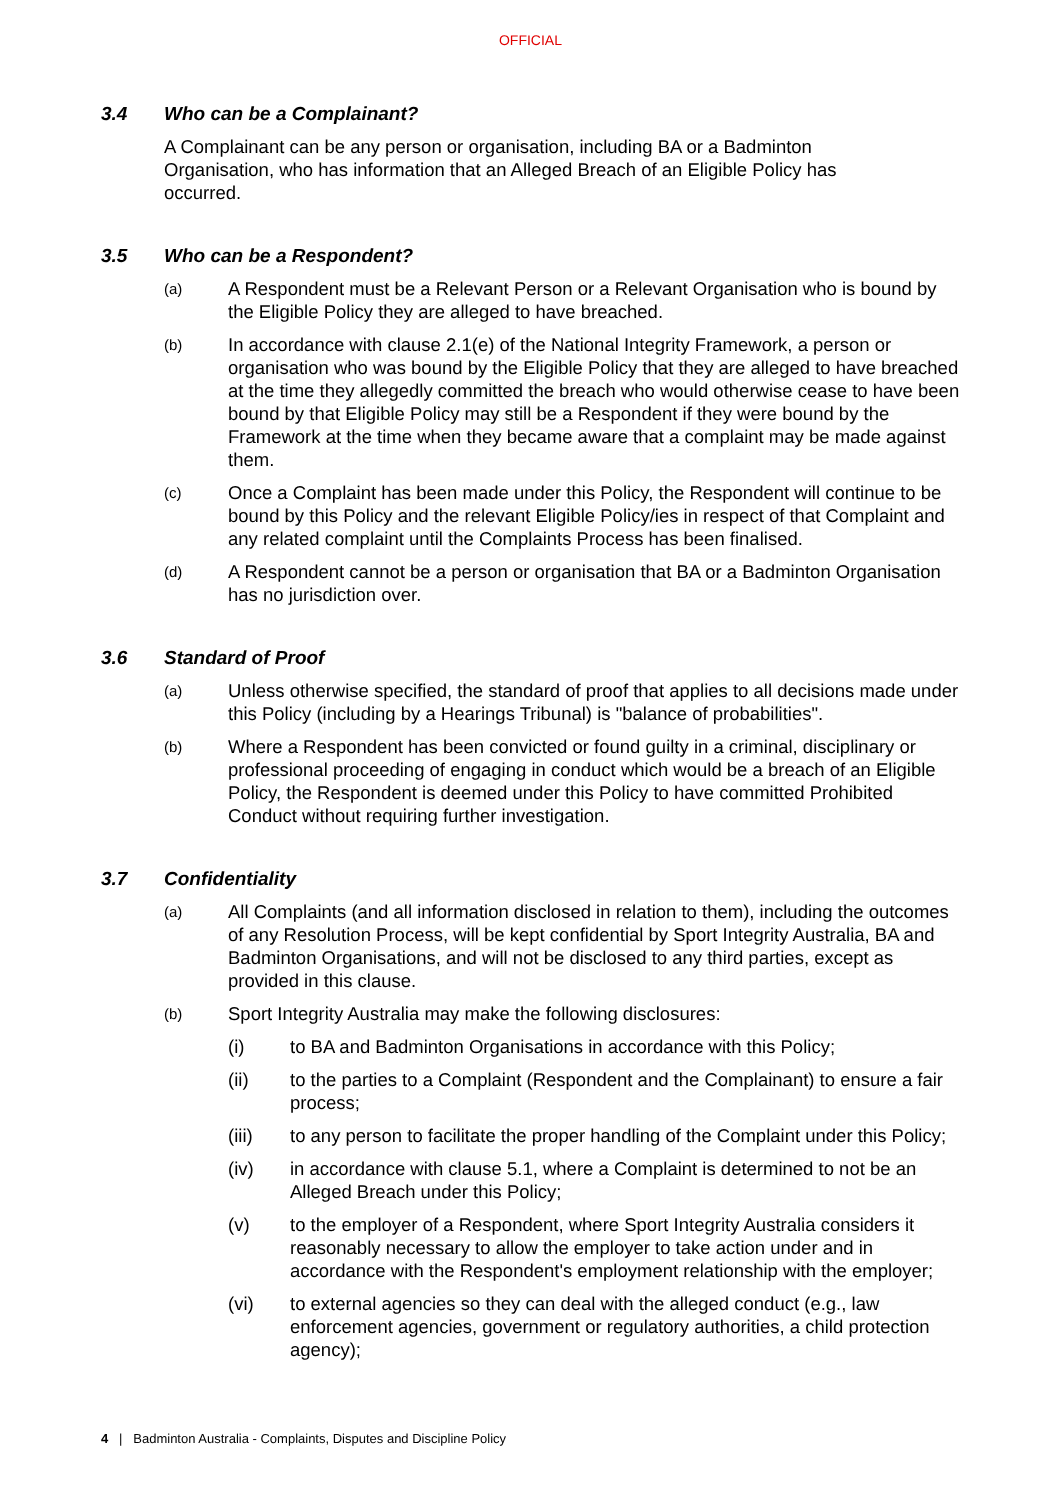OFFICIAL
3.4 Who can be a Complainant?
A Complainant can be any person or organisation, including BA or a Badminton Organisation, who has information that an Alleged Breach of an Eligible Policy has occurred.
3.5 Who can be a Respondent?
(a) A Respondent must be a Relevant Person or a Relevant Organisation who is bound by the Eligible Policy they are alleged to have breached.
(b) In accordance with clause 2.1(e) of the National Integrity Framework, a person or organisation who was bound by the Eligible Policy that they are alleged to have breached at the time they allegedly committed the breach who would otherwise cease to have been bound by that Eligible Policy may still be a Respondent if they were bound by the Framework at the time when they became aware that a complaint may be made against them.
(c) Once a Complaint has been made under this Policy, the Respondent will continue to be bound by this Policy and the relevant Eligible Policy/ies in respect of that Complaint and any related complaint until the Complaints Process has been finalised.
(d) A Respondent cannot be a person or organisation that BA or a Badminton Organisation has no jurisdiction over.
3.6 Standard of Proof
(a) Unless otherwise specified, the standard of proof that applies to all decisions made under this Policy (including by a Hearings Tribunal) is "balance of probabilities".
(b) Where a Respondent has been convicted or found guilty in a criminal, disciplinary or professional proceeding of engaging in conduct which would be a breach of an Eligible Policy, the Respondent is deemed under this Policy to have committed Prohibited Conduct without requiring further investigation.
3.7 Confidentiality
(a) All Complaints (and all information disclosed in relation to them), including the outcomes of any Resolution Process, will be kept confidential by Sport Integrity Australia, BA and Badminton Organisations, and will not be disclosed to any third parties, except as provided in this clause.
(b) Sport Integrity Australia may make the following disclosures:
(i) to BA and Badminton Organisations in accordance with this Policy;
(ii) to the parties to a Complaint (Respondent and the Complainant) to ensure a fair process;
(iii) to any person to facilitate the proper handling of the Complaint under this Policy;
(iv) in accordance with clause 5.1, where a Complaint is determined to not be an Alleged Breach under this Policy;
(v) to the employer of a Respondent, where Sport Integrity Australia considers it reasonably necessary to allow the employer to take action under and in accordance with the Respondent's employment relationship with the employer;
(vi) to external agencies so they can deal with the alleged conduct (e.g., law enforcement agencies, government or regulatory authorities, a child protection agency);
4 | Badminton Australia - Complaints, Disputes and Discipline Policy